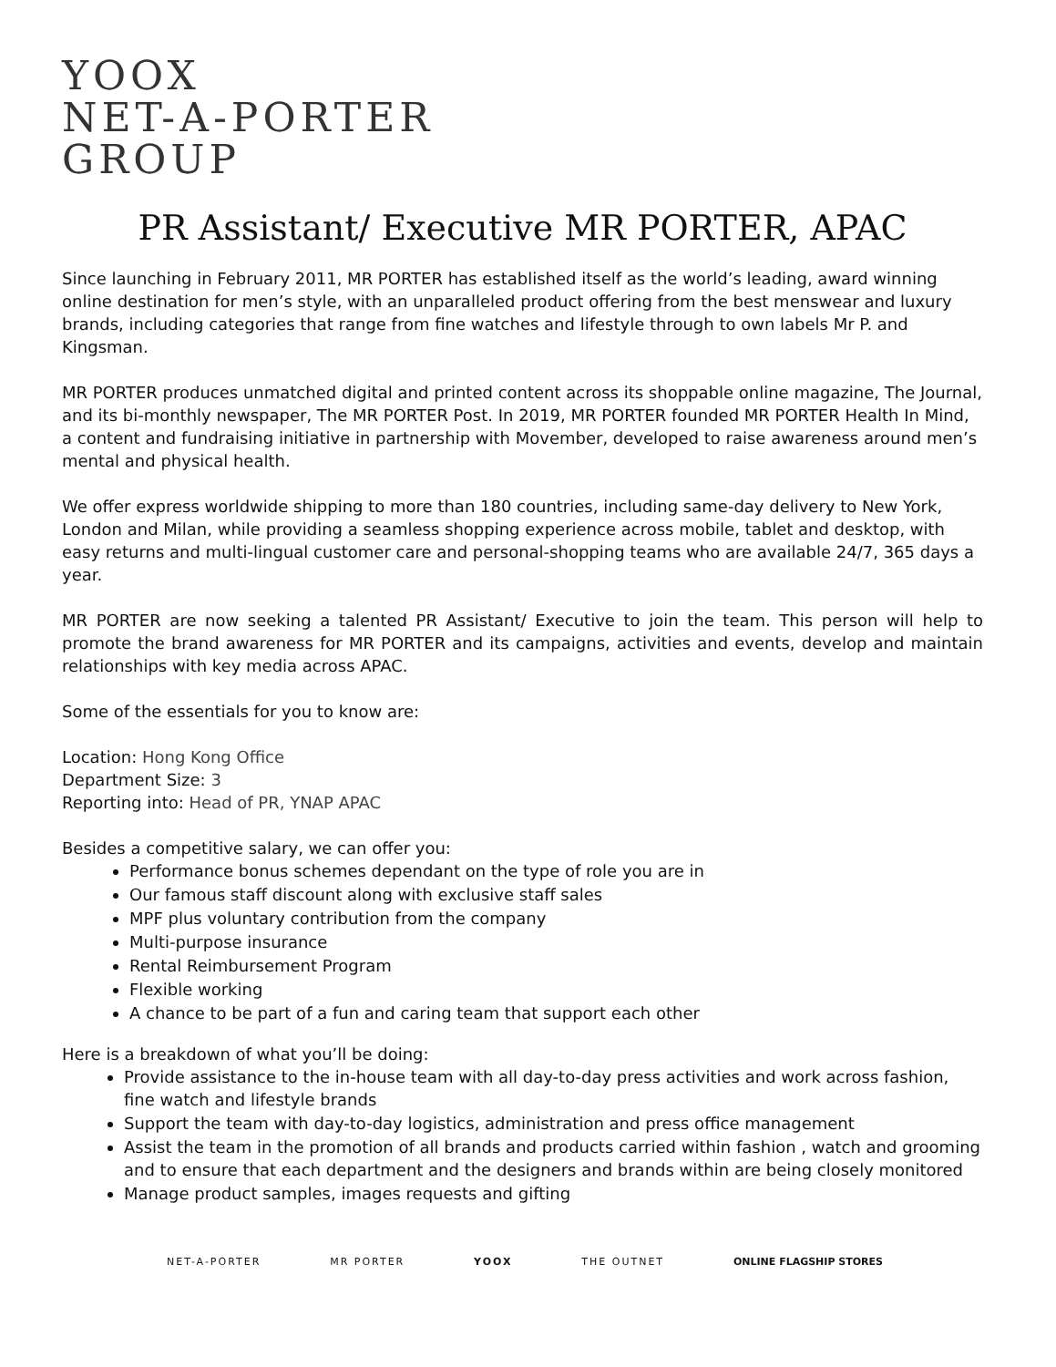YOOX
NET-A-PORTER
GROUP
PR Assistant/ Executive MR PORTER, APAC
Since launching in February 2011, MR PORTER has established itself as the world’s leading, award winning online destination for men’s style, with an unparalleled product offering from the best menswear and luxury brands, including categories that range from fine watches and lifestyle through to own labels Mr P. and Kingsman.
MR PORTER produces unmatched digital and printed content across its shoppable online magazine, The Journal, and its bi-monthly newspaper, The MR PORTER Post. In 2019, MR PORTER founded MR PORTER Health In Mind, a content and fundraising initiative in partnership with Movember, developed to raise awareness around men’s mental and physical health.
We offer express worldwide shipping to more than 180 countries, including same-day delivery to New York, London and Milan, while providing a seamless shopping experience across mobile, tablet and desktop, with easy returns and multi-lingual customer care and personal-shopping teams who are available 24/7, 365 days a year.
MR PORTER are now seeking a talented PR Assistant/ Executive to join the team. This person will help to promote the brand awareness for MR PORTER and its campaigns, activities and events, develop and maintain relationships with key media across APAC.
Some of the essentials for you to know are:
Location: Hong Kong Office
Department Size: 3
Reporting into: Head of PR, YNAP APAC
Besides a competitive salary, we can offer you:
Performance bonus schemes dependant on the type of role you are in
Our famous staff discount along with exclusive staff sales
MPF plus voluntary contribution from the company
Multi-purpose insurance
Rental Reimbursement Program
Flexible working
A chance to be part of a fun and caring team that support each other
Here is a breakdown of what you’ll be doing:
Provide assistance to the in-house team with all day-to-day press activities and work across fashion, fine watch and lifestyle brands
Support the team with day-to-day logistics, administration and press office management
Assist the team in the promotion of all brands and products carried within fashion , watch and grooming and to ensure that each department and the designers and brands within are being closely monitored
Manage product samples, images requests and gifting
NET-A-PORTER MR PORTER YOOX THE OUTNET ONLINE FLAGSHIP STORES